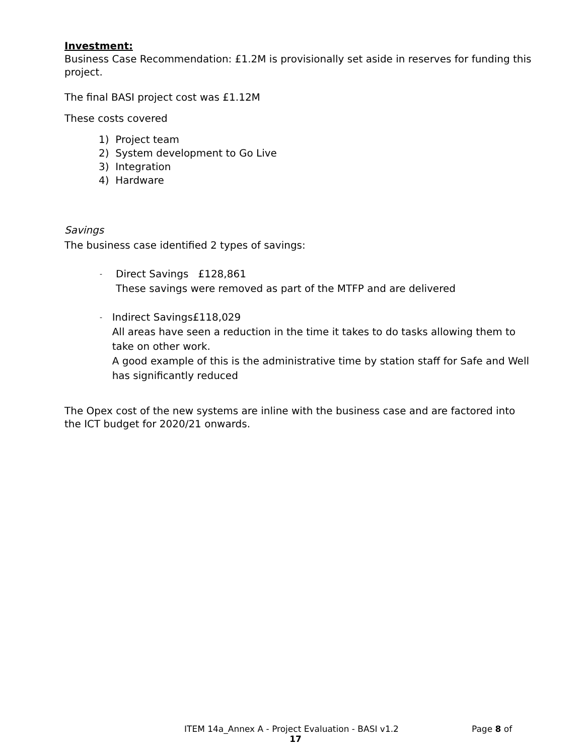Investment:
Business Case Recommendation: £1.2M is provisionally set aside in reserves for funding this project.
The final BASI project cost was £1.12M
These costs covered
1) Project team
2) System development to Go Live
3) Integration
4) Hardware
Savings
The business case identified 2 types of savings:
-
Direct Savings £128,861
These savings were removed as part of the MTFP and are delivered
-
Indirect Savings£118,029
All areas have seen a reduction in the time it takes to do tasks allowing them to take on other work.
A good example of this is the administrative time by station staff for Safe and Well has significantly reduced
The Opex cost of the new systems are inline with the business case and are factored into the ICT budget for 2020/21 onwards.
ITEM 14a_Annex A - Project Evaluation - BASI v1.2 Page 8 of
17